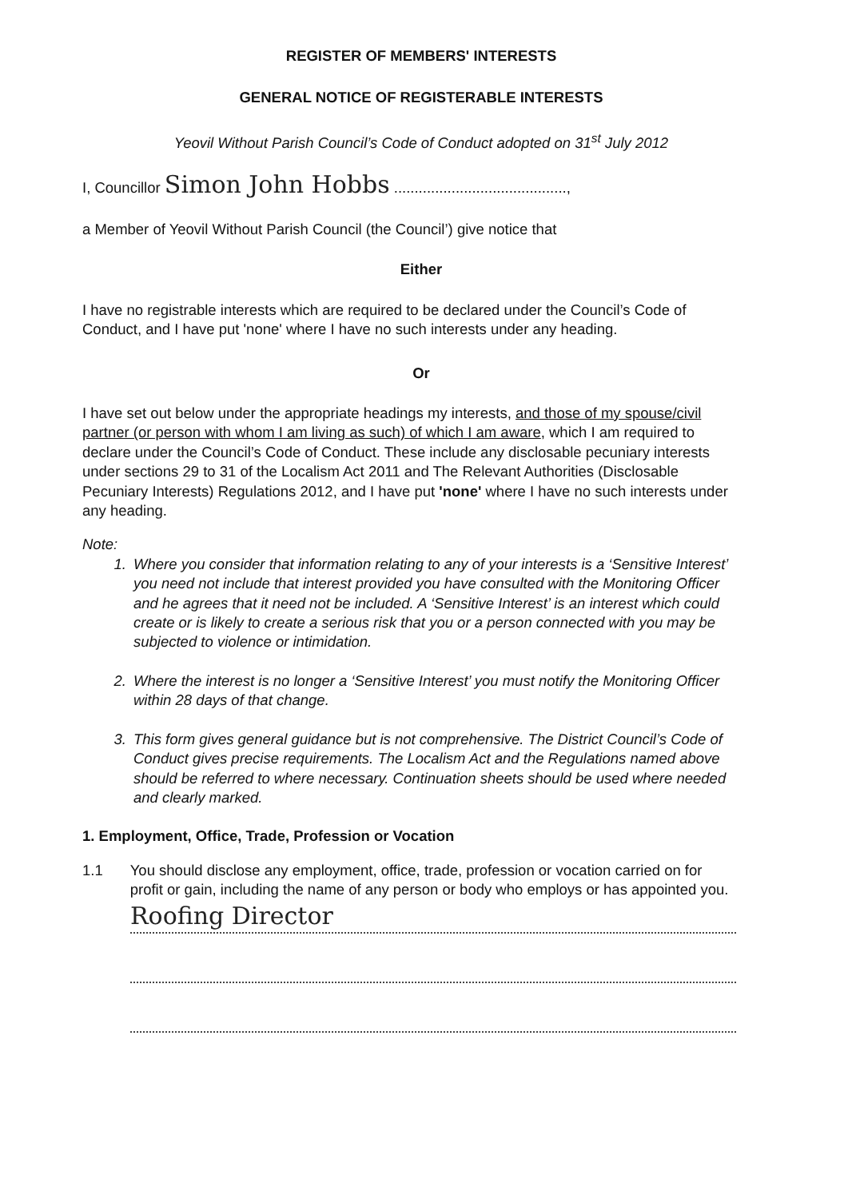REGISTER OF MEMBERS' INTERESTS
GENERAL NOTICE OF REGISTERABLE INTERESTS
Yeovil Without Parish Council’s Code of Conduct adopted on 31<sup>st</sup> July 2012
I, Councillor Simon John Hobbs ..........................................,
a Member of Yeovil Without Parish Council (the Council’) give notice that
Either
I have no registrable interests which are required to be declared under the Council’s Code of Conduct, and I have put 'none' where I have no such interests under any heading.
Or
I have set out below under the appropriate headings my interests, and those of my spouse/civil partner (or person with whom I am living as such) of which I am aware, which I am required to declare under the Council’s Code of Conduct. These include any disclosable pecuniary interests under sections 29 to 31 of the Localism Act 2011 and The Relevant Authorities (Disclosable Pecuniary Interests) Regulations 2012, and I have put 'none' where I have no such interests under any heading.
Note:
1. Where you consider that information relating to any of your interests is a ‘Sensitive Interest’ you need not include that interest provided you have consulted with the Monitoring Officer and he agrees that it need not be included. A ‘Sensitive Interest’ is an interest which could create or is likely to create a serious risk that you or a person connected with you may be subjected to violence or intimidation.
2. Where the interest is no longer a ‘Sensitive Interest’ you must notify the Monitoring Officer within 28 days of that change.
3. This form gives general guidance but is not comprehensive. The District Council’s Code of Conduct gives precise requirements. The Localism Act and the Regulations named above should be referred to where necessary. Continuation sheets should be used where needed and clearly marked.
1. Employment, Office, Trade, Profession or Vocation
1.1 You should disclose any employment, office, trade, profession or vocation carried on for profit or gain, including the name of any person or body who employs or has appointed you.
Roofing Director